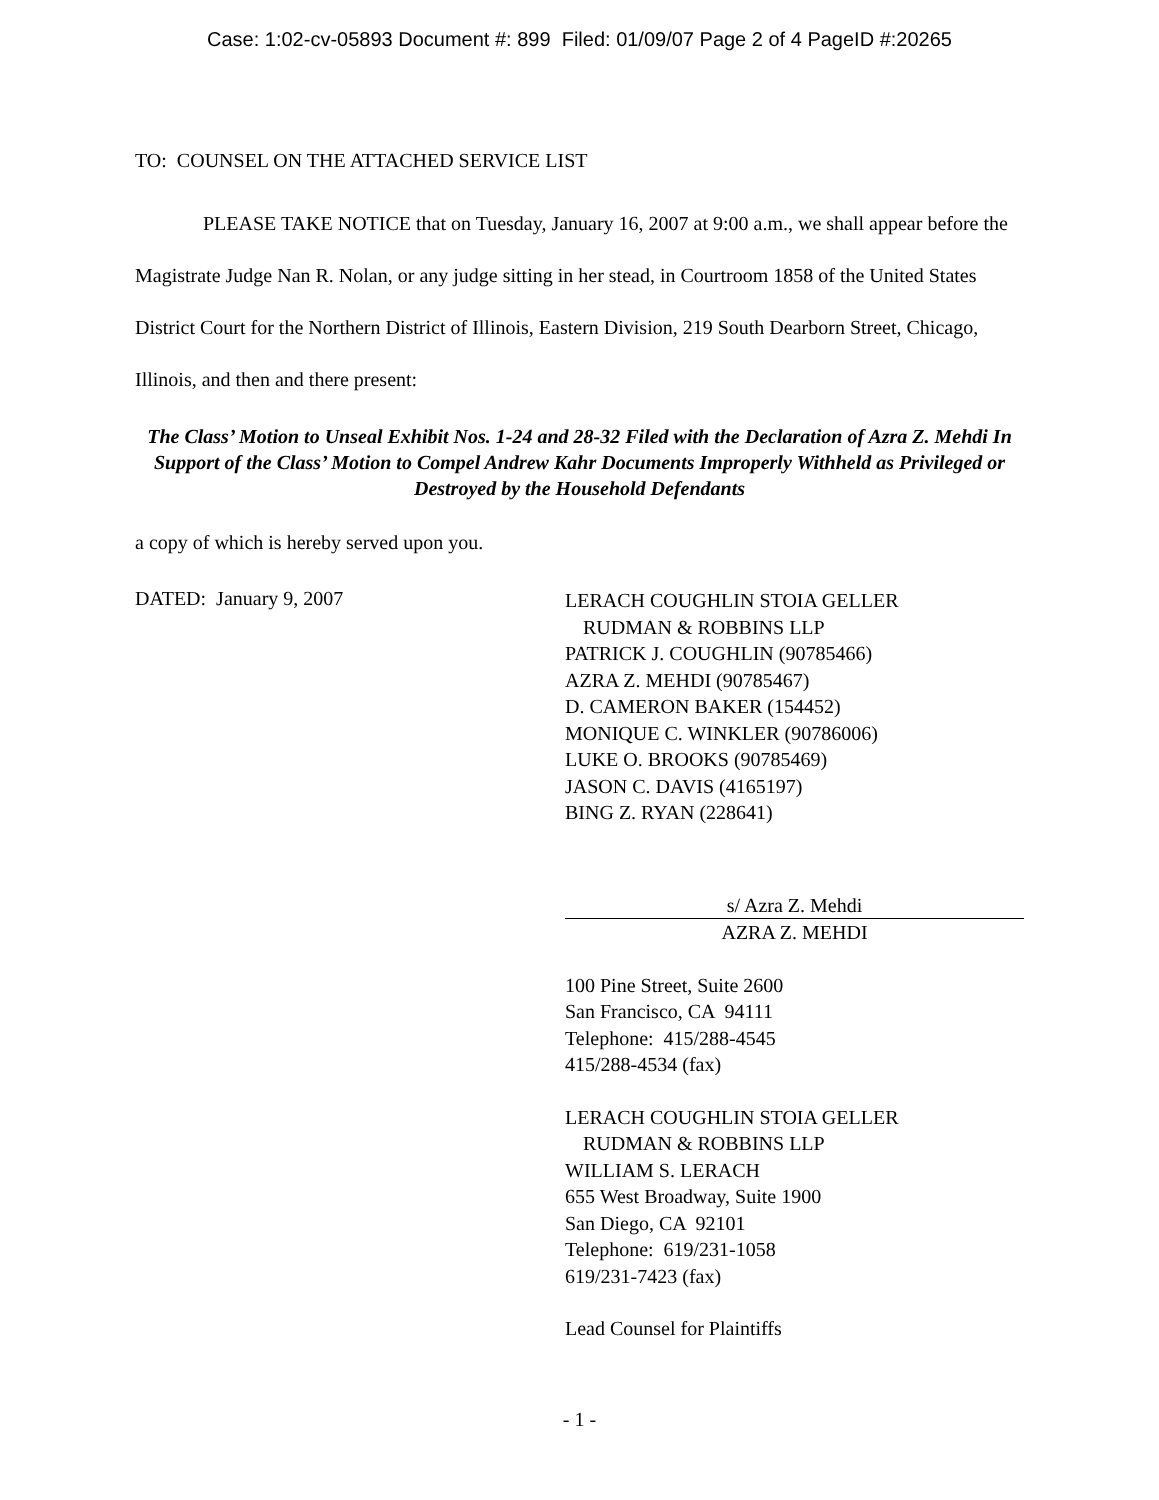Case: 1:02-cv-05893 Document #: 899 Filed: 01/09/07 Page 2 of 4 PageID #:20265
TO: COUNSEL ON THE ATTACHED SERVICE LIST
PLEASE TAKE NOTICE that on Tuesday, January 16, 2007 at 9:00 a.m., we shall appear before the Magistrate Judge Nan R. Nolan, or any judge sitting in her stead, in Courtroom 1858 of the United States District Court for the Northern District of Illinois, Eastern Division, 219 South Dearborn Street, Chicago, Illinois, and then and there present:
The Class’ Motion to Unseal Exhibit Nos. 1-24 and 28-32 Filed with the Declaration of Azra Z. Mehdi In Support of the Class’ Motion to Compel Andrew Kahr Documents Improperly Withheld as Privileged or Destroyed by the Household Defendants
a copy of which is hereby served upon you.
DATED: January 9, 2007
LERACH COUGHLIN STOIA GELLER
RUDMAN & ROBBINS LLP
PATRICK J. COUGHLIN (90785466)
AZRA Z. MEHDI (90785467)
D. CAMERON BAKER (154452)
MONIQUE C. WINKLER (90786006)
LUKE O. BROOKS (90785469)
JASON C. DAVIS (4165197)
BING Z. RYAN (228641)
s/ Azra Z. Mehdi
AZRA Z. MEHDI
100 Pine Street, Suite 2600
San Francisco, CA 94111
Telephone: 415/288-4545
415/288-4534 (fax)
LERACH COUGHLIN STOIA GELLER
RUDMAN & ROBBINS LLP
WILLIAM S. LERACH
655 West Broadway, Suite 1900
San Diego, CA 92101
Telephone: 619/231-1058
619/231-7423 (fax)
Lead Counsel for Plaintiffs
- 1 -